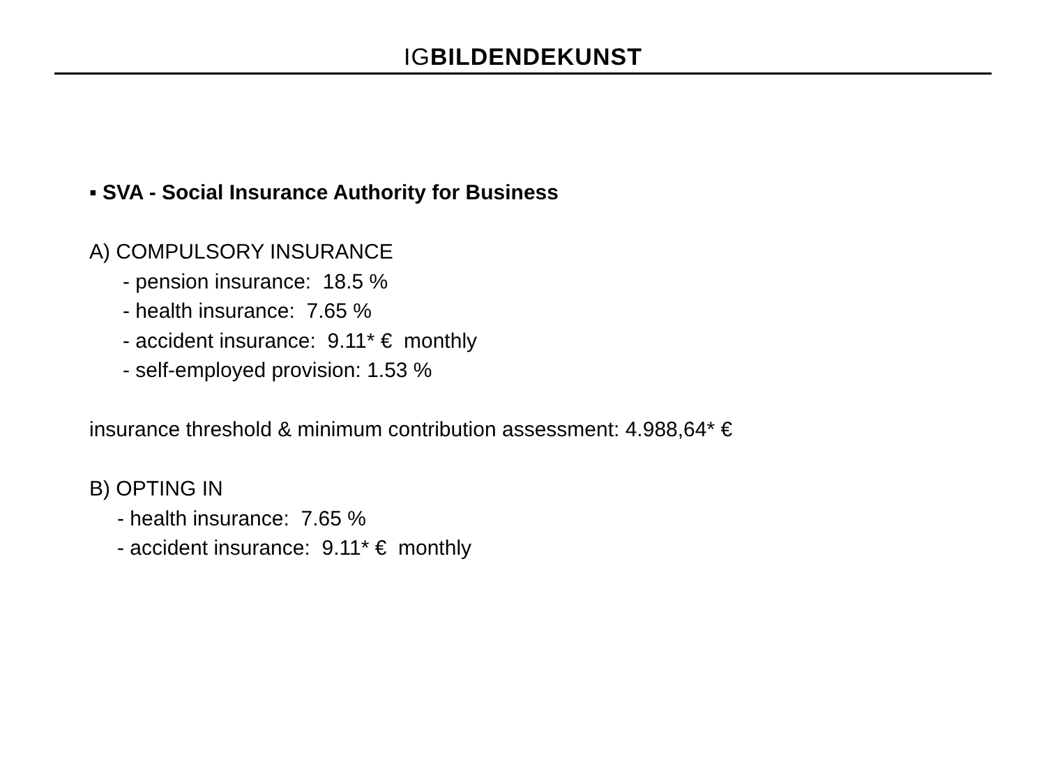IG BILDENDE KUNST
▪ SVA - Social Insurance Authority for Business
A) COMPULSORY INSURANCE
- pension insurance: 18.5 %
- health insurance: 7.65 %
- accident insurance: 9.11* € monthly
- self-employed provision: 1.53 %
insurance threshold & minimum contribution assessment: 4.988,64* €
B) OPTING IN
- health insurance: 7.65 %
- accident insurance: 9.11* € monthly